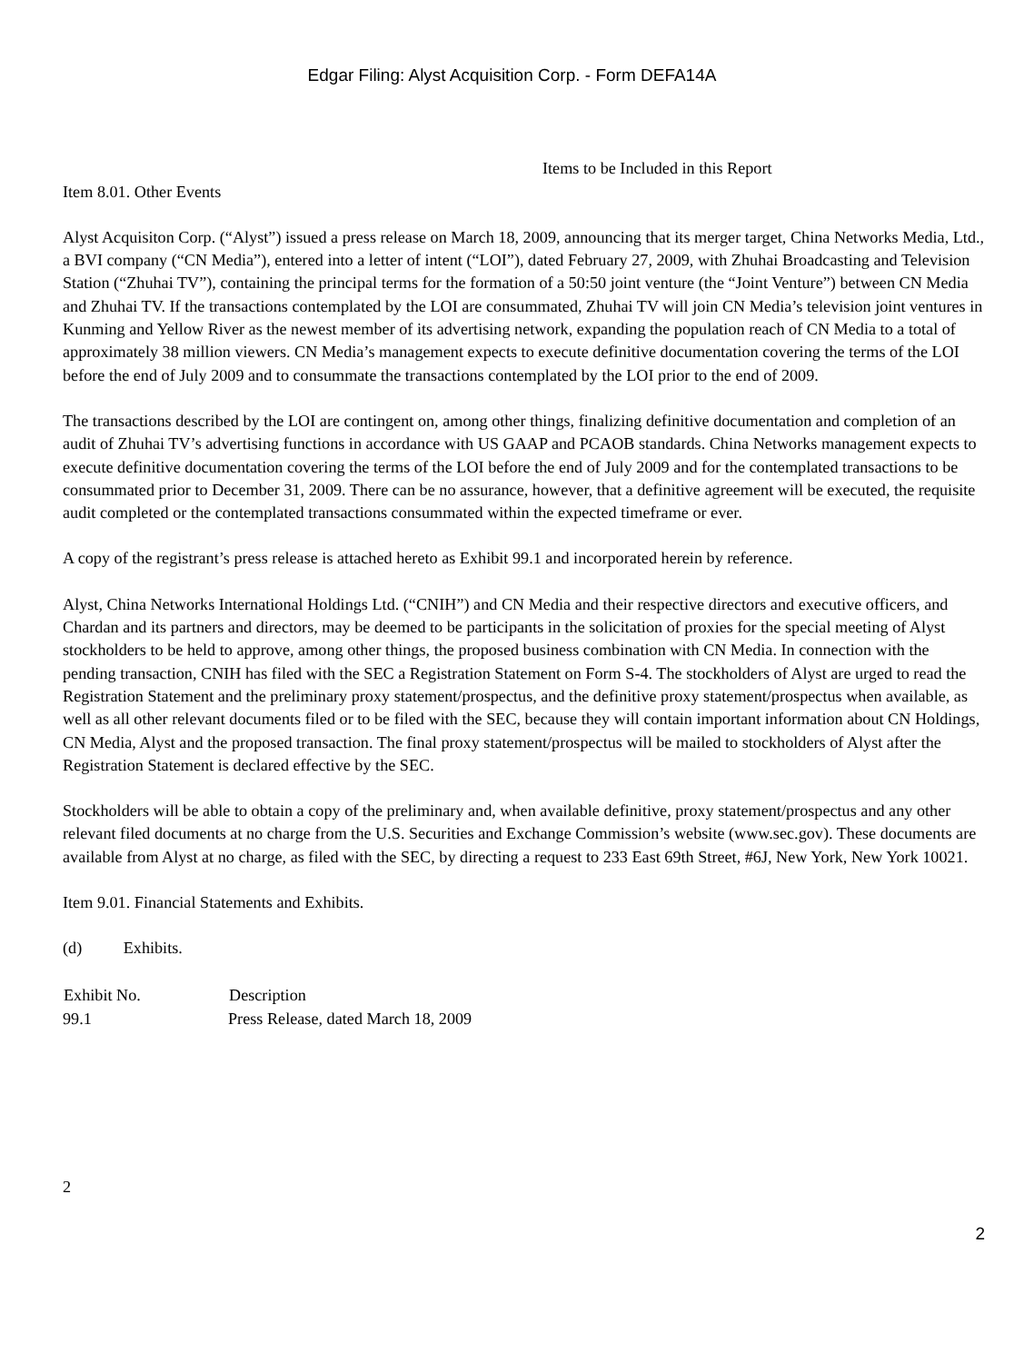Edgar Filing: Alyst Acquisition Corp. - Form DEFA14A
Items to be Included in this Report
Item 8.01. Other Events
Alyst Acquisiton Corp. (“Alyst”) issued a press release on March 18, 2009, announcing that its merger target, China Networks Media, Ltd., a BVI company (“CN Media”), entered into a letter of intent (“LOI”), dated February 27, 2009, with Zhuhai Broadcasting and Television Station (“Zhuhai TV”), containing the principal terms for the formation of a 50:50 joint venture (the “Joint Venture”) between CN Media and Zhuhai TV. If the transactions contemplated by the LOI are consummated, Zhuhai TV will join CN Media’s television joint ventures in Kunming and Yellow River as the newest member of its advertising network, expanding the population reach of CN Media to a total of approximately 38 million viewers. CN Media’s management expects to execute definitive documentation covering the terms of the LOI before the end of July 2009 and to consummate the transactions contemplated by the LOI prior to the end of 2009.
The transactions described by the LOI are contingent on, among other things, finalizing definitive documentation and completion of an audit of Zhuhai TV’s advertising functions in accordance with US GAAP and PCAOB standards. China Networks management expects to execute definitive documentation covering the terms of the LOI before the end of July 2009 and for the contemplated transactions to be consummated prior to December 31, 2009. There can be no assurance, however, that a definitive agreement will be executed, the requisite audit completed or the contemplated transactions consummated within the expected timeframe or ever.
A copy of the registrant’s press release is attached hereto as Exhibit 99.1 and incorporated herein by reference.
Alyst, China Networks International Holdings Ltd. (“CNIH”) and CN Media and their respective directors and executive officers, and Chardan and its partners and directors, may be deemed to be participants in the solicitation of proxies for the special meeting of Alyst stockholders to be held to approve, among other things, the proposed business combination with CN Media. In connection with the pending transaction, CNIH has filed with the SEC a Registration Statement on Form S-4. The stockholders of Alyst are urged to read the Registration Statement and the preliminary proxy statement/prospectus, and the definitive proxy statement/prospectus when available, as well as all other relevant documents filed or to be filed with the SEC, because they will contain important information about CN Holdings, CN Media, Alyst and the proposed transaction. The final proxy statement/prospectus will be mailed to stockholders of Alyst after the Registration Statement is declared effective by the SEC.
Stockholders will be able to obtain a copy of the preliminary and, when available definitive, proxy statement/prospectus and any other relevant filed documents at no charge from the U.S. Securities and Exchange Commission’s website (www.sec.gov). These documents are available from Alyst at no charge, as filed with the SEC, by directing a request to 233 East 69th Street, #6J, New York, New York 10021.
Item 9.01. Financial Statements and Exhibits.
(d) Exhibits.
| Exhibit No. | Description |
| --- | --- |
| 99.1 | Press Release, dated March 18, 2009 |
2
2